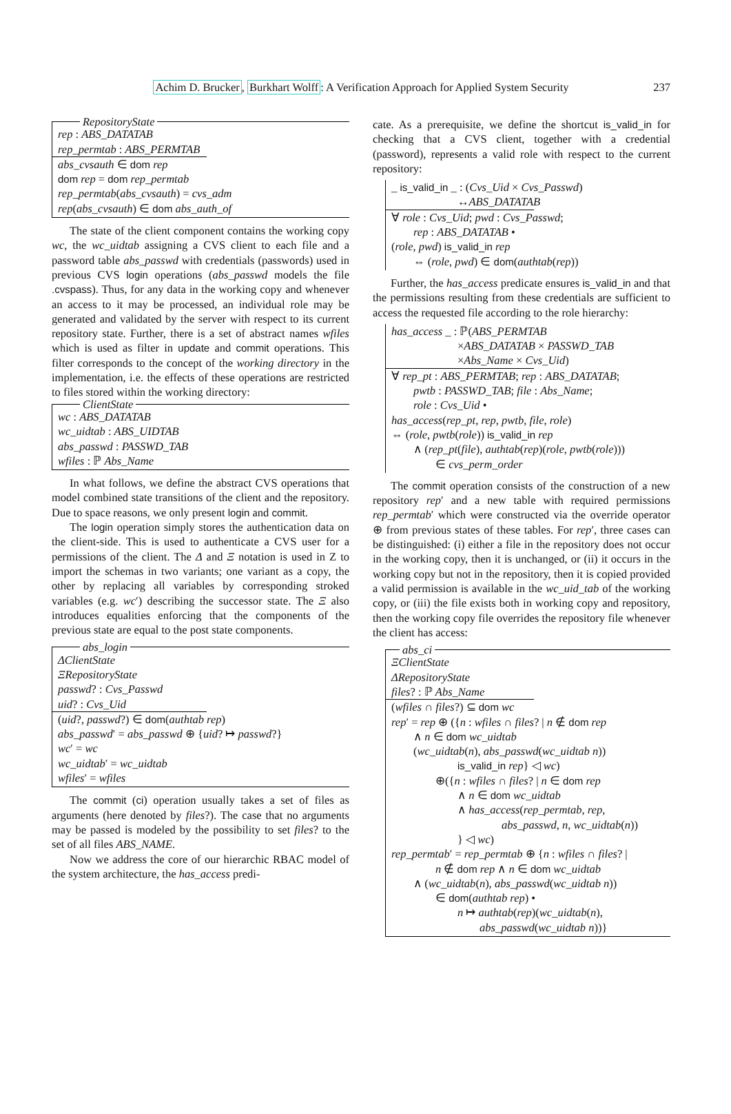Achim D. Brucker, Burkhart Wolff: A Verification Approach for Applied System Security 237
RepositoryState
rep : ABS_DATATAB
rep_permtab : ABS_PERMTAB
abs_cvsauth ∈ dom rep
dom rep = dom rep_permtab
rep_permtab(abs_cvsauth) = cvs_adm
rep(abs_cvsauth) ∈ dom abs_auth_of
The state of the client component contains the working copy wc, the wc_uidtab assigning a CVS client to each file and a password table abs_passwd with credentials (passwords) used in previous CVS login operations (abs_passwd models the file .cvspass). Thus, for any data in the working copy and whenever an access to it may be processed, an individual role may be generated and validated by the server with respect to its current repository state. Further, there is a set of abstract names wfiles which is used as filter in update and commit operations. This filter corresponds to the concept of the working directory in the implementation, i.e. the effects of these operations are restricted to files stored within the working directory:
ClientState
wc : ABS_DATATAB
wc_uidtab : ABS_UIDTAB
abs_passwd : PASSWD_TAB
wfiles : ℙ Abs_Name
In what follows, we define the abstract CVS operations that model combined state transitions of the client and the repository. Due to space reasons, we only present login and commit.
The login operation simply stores the authentication data on the client-side. This is used to authenticate a CVS user for a permissions of the client. The Δ and Ξ notation is used in Z to import the schemas in two variants; one variant as a copy, the other by replacing all variables by corresponding stroked variables (e.g. wc′) describing the successor state. The Ξ also introduces equalities enforcing that the components of the previous state are equal to the post state components.
abs_login
ΔClientState
ΞRepositoryState
passwd? : Cvs_Passwd
uid? : Cvs_Uid
(uid?, passwd?) ∈ dom(authtab rep)
abs_passwd′ = abs_passwd ⊕ {uid? ↦ passwd?}
wc′ = wc
wc_uidtab′ = wc_uidtab
wfiles′ = wfiles
The commit (ci) operation usually takes a set of files as arguments (here denoted by files?). The case that no arguments may be passed is modeled by the possibility to set files? to the set of all files ABS_NAME.
Now we address the core of our hierarchic RBAC model of the system architecture, the has_access predi-
cate. As a prerequisite, we define the shortcut is_valid_in for checking that a CVS client, together with a credential (password), represents a valid role with respect to the current repository:
_ is_valid_in _ : (Cvs_Uid × Cvs_Passwd)
↔ABS_DATATAB
∀ role : Cvs_Uid; pwd : Cvs_Passwd;
rep : ABS_DATATAB •
(role, pwd) is_valid_in rep
⇔ (role, pwd) ∈ dom(authtab(rep))
Further, the has_access predicate ensures is_valid_in and that the permissions resulting from these credentials are sufficient to access the requested file according to the role hierarchy:
has_access _ : ℙ(ABS_PERMTAB
×ABS_DATATAB × PASSWD_TAB
×Abs_Name × Cvs_Uid)
∀ rep_pt : ABS_PERMTAB; rep : ABS_DATATAB;
pwtb : PASSWD_TAB; file : Abs_Name;
role : Cvs_Uid •
has_access(rep_pt, rep, pwtb, file, role)
⇔ (role, pwtb(role)) is_valid_in rep
∧ (rep_pt(file), authtab(rep)(role, pwtb(role)))
∈ cvs_perm_order
The commit operation consists of the construction of a new repository rep′ and a new table with required permissions rep_permtab′ which were constructed via the override operator ⊕ from previous states of these tables. For rep′, three cases can be distinguished: (i) either a file in the repository does not occur in the working copy, then it is unchanged, or (ii) it occurs in the working copy but not in the repository, then it is copied provided a valid permission is available in the wc_uid_tab of the working copy, or (iii) the file exists both in working copy and repository, then the working copy file overrides the repository file whenever the client has access:
abs_ci
ΞClientState
ΔRepositoryState
files? : ℙ Abs_Name
(wfiles ∩ files?) ⊆ dom wc
rep′ = rep ⊕ ({n : wfiles ∩ files? | n ∉ dom rep
∧ n ∈ dom wc_uidtab
(wc_uidtab(n), abs_passwd(wc_uidtab n))
is_valid_in rep} ◁ wc)
⊕({n : wfiles ∩ files? | n ∈ dom rep
∧ n ∈ dom wc_uidtab
∧ has_access(rep_permtab, rep,
abs_passwd, n, wc_uidtab(n))
} ◁ wc)
rep_permtab′ = rep_permtab ⊕ {n : wfiles ∩ files? |
n ∉ dom rep ∧ n ∈ dom wc_uidtab
∧ (wc_uidtab(n), abs_passwd(wc_uidtab n))
∈ dom(authtab rep) •
n ↦ authtab(rep)(wc_uidtab(n),
abs_passwd(wc_uidtab n))}